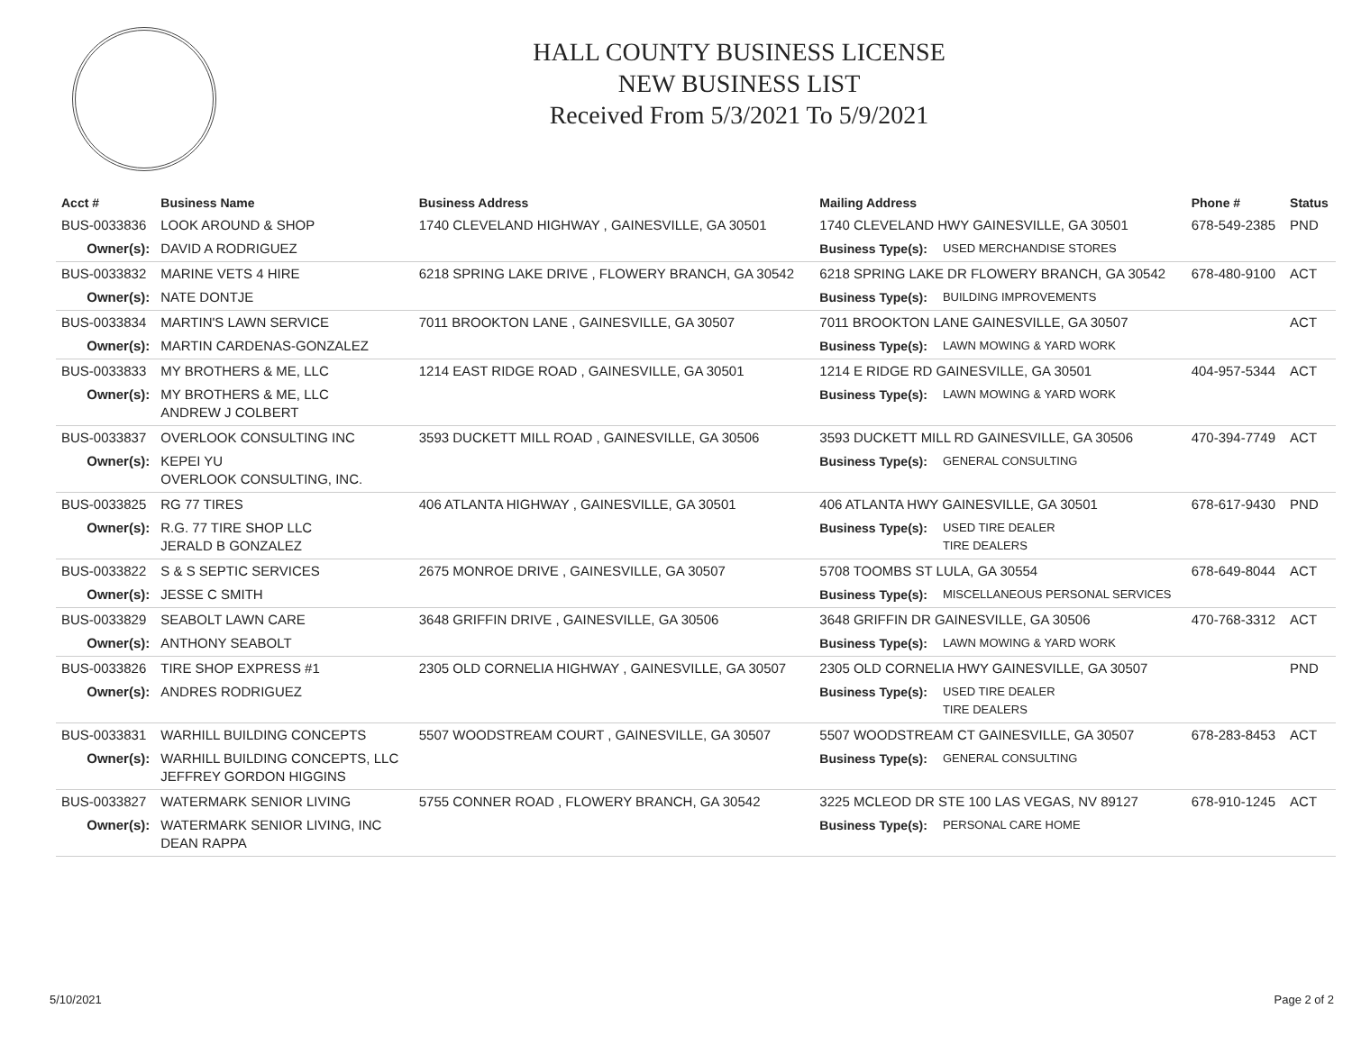HALL COUNTY BUSINESS LICENSE
NEW BUSINESS LIST
Received From 5/3/2021 To 5/9/2021
| Acct # | Business Name | Business Address | Mailing Address | | Phone # | Status |
| --- | --- | --- | --- | --- | --- | --- |
| BUS-0033836 | LOOK AROUND & SHOP | 1740 CLEVELAND HIGHWAY , GAINESVILLE, GA 30501 | 1740 CLEVELAND HWY GAINESVILLE, GA 30501 | | 678-549-2385 | PND |
| Owner(s): | DAVID A RODRIGUEZ | | Business Type(s): | USED MERCHANDISE STORES | | |
| BUS-0033832 | MARINE VETS 4 HIRE | 6218 SPRING LAKE DRIVE , FLOWERY BRANCH, GA 30542 | 6218 SPRING LAKE DR FLOWERY BRANCH, GA 30542 | | 678-480-9100 | ACT |
| Owner(s): | NATE DONTJE | | Business Type(s): | BUILDING IMPROVEMENTS | | |
| BUS-0033834 | MARTIN'S LAWN SERVICE | 7011 BROOKTON LANE , GAINESVILLE, GA 30507 | 7011 BROOKTON LANE GAINESVILLE, GA 30507 | | | ACT |
| Owner(s): | MARTIN CARDENAS-GONZALEZ | | Business Type(s): | LAWN MOWING & YARD WORK | | |
| BUS-0033833 | MY BROTHERS & ME, LLC | 1214 EAST RIDGE ROAD , GAINESVILLE, GA 30501 | 1214 E RIDGE RD GAINESVILLE, GA 30501 | | 404-957-5344 | ACT |
| Owner(s): | MY BROTHERS & ME, LLC ANDREW J COLBERT | | Business Type(s): | LAWN MOWING & YARD WORK | | |
| BUS-0033837 | OVERLOOK CONSULTING INC | 3593 DUCKETT MILL ROAD , GAINESVILLE, GA 30506 | 3593 DUCKETT MILL RD GAINESVILLE, GA 30506 | | 470-394-7749 | ACT |
| Owner(s): | KEPEI YU OVERLOOK CONSULTING, INC. | | Business Type(s): | GENERAL CONSULTING | | |
| BUS-0033825 | RG 77 TIRES | 406 ATLANTA HIGHWAY , GAINESVILLE, GA 30501 | 406 ATLANTA HWY GAINESVILLE, GA 30501 | | 678-617-9430 | PND |
| Owner(s): | R.G. 77 TIRE SHOP LLC JERALD B GONZALEZ | | Business Type(s): | USED TIRE DEALER TIRE DEALERS | | |
| BUS-0033822 | S & S SEPTIC SERVICES | 2675 MONROE DRIVE , GAINESVILLE, GA 30507 | 5708 TOOMBS ST LULA, GA 30554 | | 678-649-8044 | ACT |
| Owner(s): | JESSE C SMITH | | Business Type(s): | MISCELLANEOUS PERSONAL SERVICES | | |
| BUS-0033829 | SEABOLT LAWN CARE | 3648 GRIFFIN DRIVE , GAINESVILLE, GA 30506 | 3648 GRIFFIN DR GAINESVILLE, GA 30506 | | 470-768-3312 | ACT |
| Owner(s): | ANTHONY SEABOLT | | Business Type(s): | LAWN MOWING & YARD WORK | | |
| BUS-0033826 | TIRE SHOP EXPRESS #1 | 2305 OLD CORNELIA HIGHWAY , GAINESVILLE, GA 30507 | 2305 OLD CORNELIA HWY GAINESVILLE, GA 30507 | | | PND |
| Owner(s): | ANDRES RODRIGUEZ | | Business Type(s): | USED TIRE DEALER TIRE DEALERS | | |
| BUS-0033831 | WARHILL BUILDING CONCEPTS | 5507 WOODSTREAM COURT , GAINESVILLE, GA 30507 | 5507 WOODSTREAM CT GAINESVILLE, GA 30507 | | 678-283-8453 | ACT |
| Owner(s): | WARHILL BUILDING CONCEPTS, LLC JEFFREY GORDON HIGGINS | | Business Type(s): | GENERAL CONSULTING | | |
| BUS-0033827 | WATERMARK SENIOR LIVING | 5755 CONNER ROAD , FLOWERY BRANCH, GA 30542 | 3225 MCLEOD DR STE 100 LAS VEGAS, NV 89127 | | 678-910-1245 | ACT |
| Owner(s): | WATERMARK SENIOR LIVING, INC DEAN RAPPA | | Business Type(s): | PERSONAL CARE HOME | | |
5/10/2021 Page 2 of 2